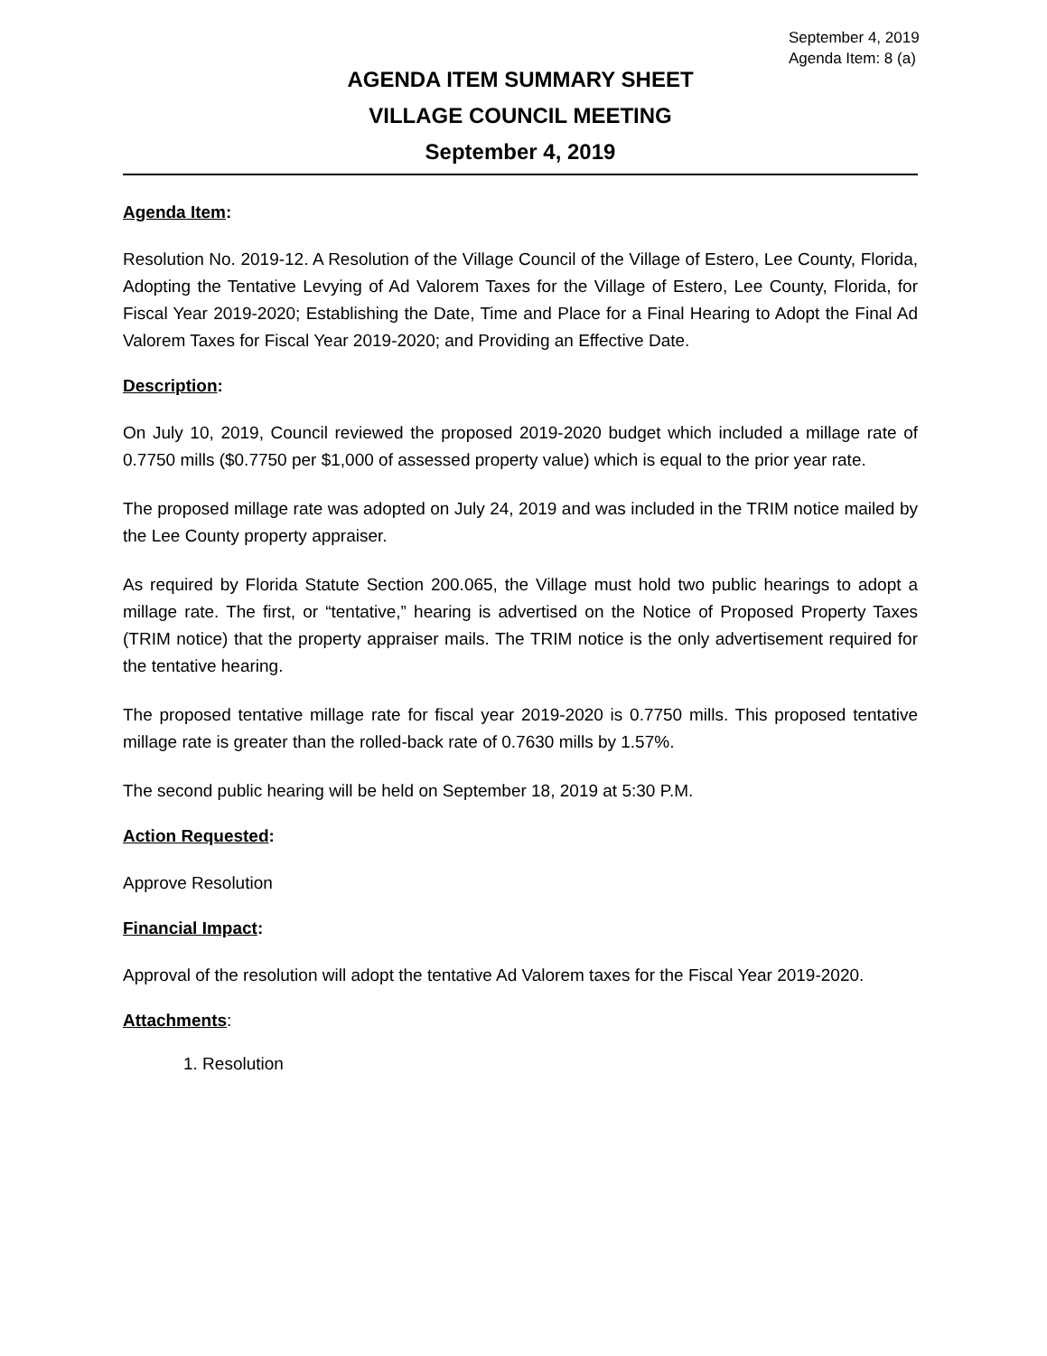September 4, 2019
Agenda Item: 8 (a)
AGENDA ITEM SUMMARY SHEET
VILLAGE COUNCIL MEETING
September 4, 2019
Agenda Item:
Resolution No. 2019-12. A Resolution of the Village Council of the Village of Estero, Lee County, Florida, Adopting the Tentative Levying of Ad Valorem Taxes for the Village of Estero, Lee County, Florida, for Fiscal Year 2019-2020; Establishing the Date, Time and Place for a Final Hearing to Adopt the Final Ad Valorem Taxes for Fiscal Year 2019-2020; and Providing an Effective Date.
Description:
On July 10, 2019, Council reviewed the proposed 2019-2020 budget which included a millage rate of 0.7750 mills ($0.7750 per $1,000 of assessed property value) which is equal to the prior year rate.
The proposed millage rate was adopted on July 24, 2019 and was included in the TRIM notice mailed by the Lee County property appraiser.
As required by Florida Statute Section 200.065, the Village must hold two public hearings to adopt a millage rate. The first, or “tentative,” hearing is advertised on the Notice of Proposed Property Taxes (TRIM notice) that the property appraiser mails. The TRIM notice is the only advertisement required for the tentative hearing.
The proposed tentative millage rate for fiscal year 2019-2020 is 0.7750 mills. This proposed tentative millage rate is greater than the rolled-back rate of 0.7630 mills by 1.57%.
The second public hearing will be held on September 18, 2019 at 5:30 P.M.
Action Requested:
Approve Resolution
Financial Impact:
Approval of the resolution will adopt the tentative Ad Valorem taxes for the Fiscal Year 2019-2020.
Attachments:
1. Resolution